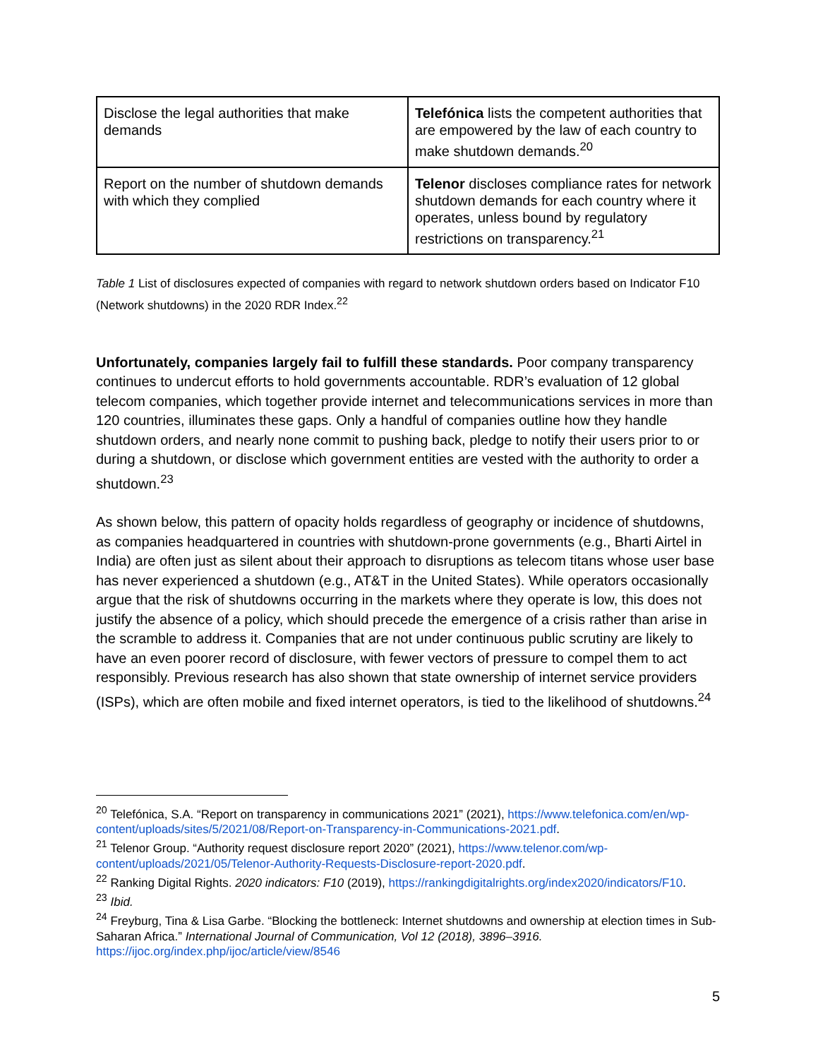| Disclose the legal authorities that make demands | Telefónica lists the competent authorities that are empowered by the law of each country to make shutdown demands.<sup>20</sup> |
| Report on the number of shutdown demands with which they complied | Telenor discloses compliance rates for network shutdown demands for each country where it operates, unless bound by regulatory restrictions on transparency.<sup>21</sup> |
Table 1 List of disclosures expected of companies with regard to network shutdown orders based on Indicator F10 (Network shutdowns) in the 2020 RDR Index.<sup>22</sup>
Unfortunately, companies largely fail to fulfill these standards. Poor company transparency continues to undercut efforts to hold governments accountable. RDR’s evaluation of 12 global telecom companies, which together provide internet and telecommunications services in more than 120 countries, illuminates these gaps. Only a handful of companies outline how they handle shutdown orders, and nearly none commit to pushing back, pledge to notify their users prior to or during a shutdown, or disclose which government entities are vested with the authority to order a shutdown.<sup>23</sup>
As shown below, this pattern of opacity holds regardless of geography or incidence of shutdowns, as companies headquartered in countries with shutdown-prone governments (e.g., Bharti Airtel in India) are often just as silent about their approach to disruptions as telecom titans whose user base has never experienced a shutdown (e.g., AT&T in the United States). While operators occasionally argue that the risk of shutdowns occurring in the markets where they operate is low, this does not justify the absence of a policy, which should precede the emergence of a crisis rather than arise in the scramble to address it. Companies that are not under continuous public scrutiny are likely to have an even poorer record of disclosure, with fewer vectors of pressure to compel them to act responsibly. Previous research has also shown that state ownership of internet service providers (ISPs), which are often mobile and fixed internet operators, is tied to the likelihood of shutdowns.<sup>24</sup>
<sup>20</sup> Telefónica, S.A. “Report on transparency in communications 2021” (2021), https://www.telefonica.com/en/wp-content/uploads/sites/5/2021/08/Report-on-Transparency-in-Communications-2021.pdf.
<sup>21</sup> Telenor Group. “Authority request disclosure report 2020” (2021), https://www.telenor.com/wp-content/uploads/2021/05/Telenor-Authority-Requests-Disclosure-report-2020.pdf.
<sup>22</sup> Ranking Digital Rights. 2020 indicators: F10 (2019), https://rankingdigitalrights.org/index2020/indicators/F10.
<sup>23</sup> Ibid.
<sup>24</sup> Freyburg, Tina & Lisa Garbe. “Blocking the bottleneck: Internet shutdowns and ownership at election times in Sub-Saharan Africa.” International Journal of Communication, Vol 12 (2018), 3896–3916. https://ijoc.org/index.php/ijoc/article/view/8546
5